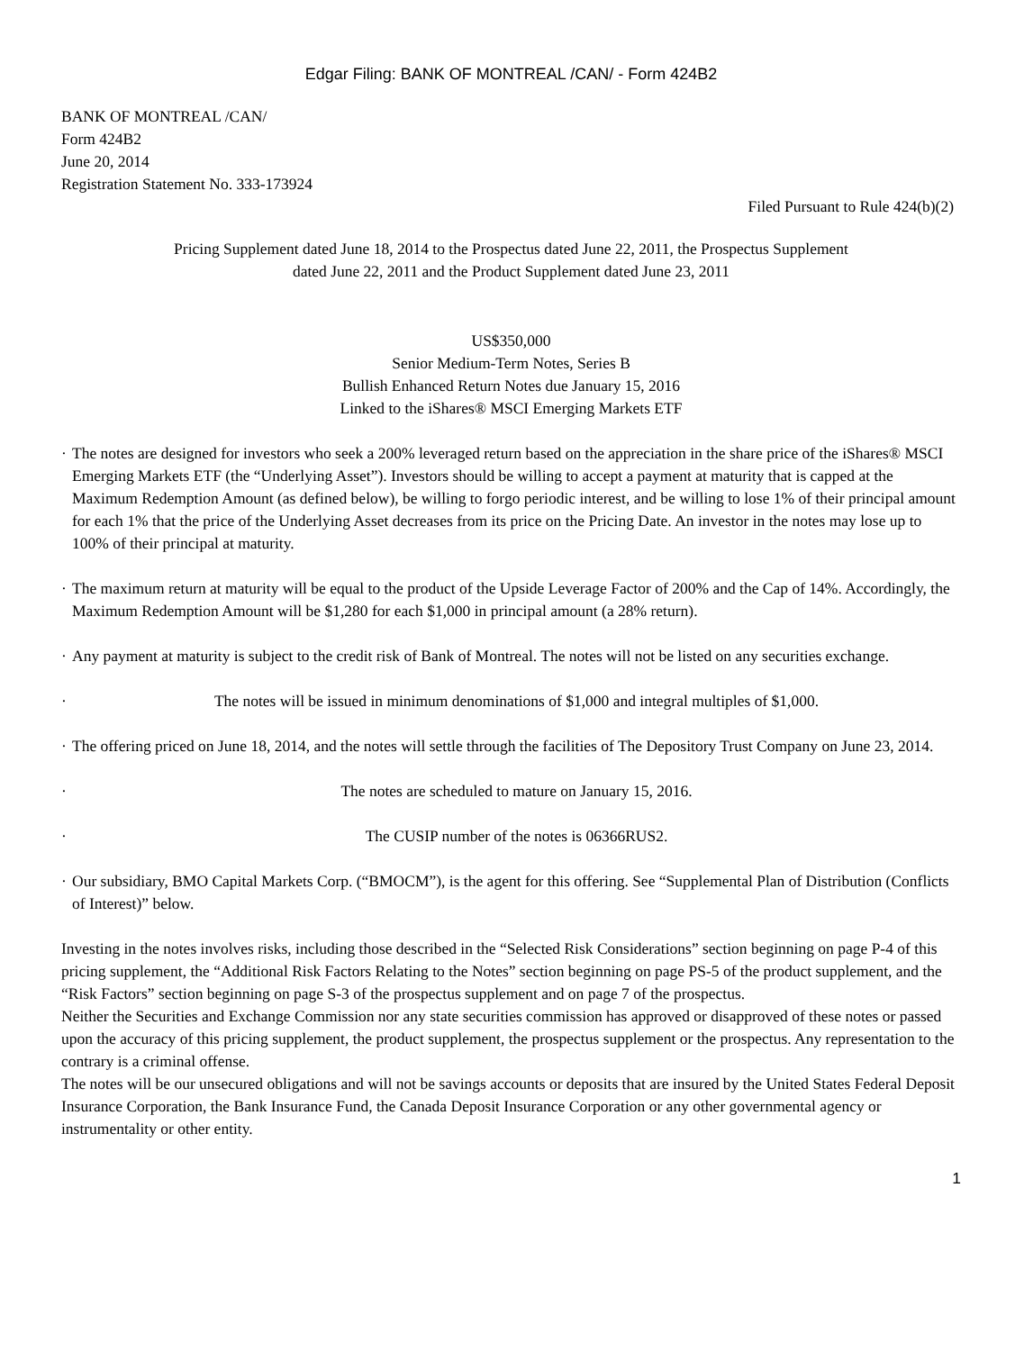Edgar Filing: BANK OF MONTREAL /CAN/ - Form 424B2
BANK OF MONTREAL /CAN/
Form 424B2
June 20, 2014
Registration Statement No. 333-173924
Filed Pursuant to Rule 424(b)(2)
Pricing Supplement dated June 18, 2014 to the Prospectus dated June 22, 2011, the Prospectus Supplement
dated June 22, 2011 and the Product Supplement dated June 23, 2011
US$350,000
Senior Medium-Term Notes, Series B
Bullish Enhanced Return Notes due January 15, 2016
Linked to the iShares® MSCI Emerging Markets ETF
· The notes are designed for investors who seek a 200% leveraged return based on the appreciation in the share price of the iShares® MSCI Emerging Markets ETF (the “Underlying Asset”). Investors should be willing to accept a payment at maturity that is capped at the Maximum Redemption Amount (as defined below), be willing to forgo periodic interest, and be willing to lose 1% of their principal amount for each 1% that the price of the Underlying Asset decreases from its price on the Pricing Date. An investor in the notes may lose up to 100% of their principal at maturity.
· The maximum return at maturity will be equal to the product of the Upside Leverage Factor of 200% and the Cap of 14%. Accordingly, the Maximum Redemption Amount will be $1,280 for each $1,000 in principal amount (a 28% return).
· Any payment at maturity is subject to the credit risk of Bank of Montreal. The notes will not be listed on any securities exchange.
· The notes will be issued in minimum denominations of $1,000 and integral multiples of $1,000.
· The offering priced on June 18, 2014, and the notes will settle through the facilities of The Depository Trust Company on June 23, 2014.
· The notes are scheduled to mature on January 15, 2016.
· The CUSIP number of the notes is 06366RUS2.
· Our subsidiary, BMO Capital Markets Corp. (“BMOCM”), is the agent for this offering. See “Supplemental Plan of Distribution (Conflicts of Interest)” below.
Investing in the notes involves risks, including those described in the “Selected Risk Considerations” section beginning on page P-4 of this pricing supplement, the “Additional Risk Factors Relating to the Notes” section beginning on page PS-5 of the product supplement, and the “Risk Factors” section beginning on page S-3 of the prospectus supplement and on page 7 of the prospectus.
Neither the Securities and Exchange Commission nor any state securities commission has approved or disapproved of these notes or passed upon the accuracy of this pricing supplement, the product supplement, the prospectus supplement or the prospectus. Any representation to the contrary is a criminal offense.
The notes will be our unsecured obligations and will not be savings accounts or deposits that are insured by the United States Federal Deposit Insurance Corporation, the Bank Insurance Fund, the Canada Deposit Insurance Corporation or any other governmental agency or instrumentality or other entity.
1